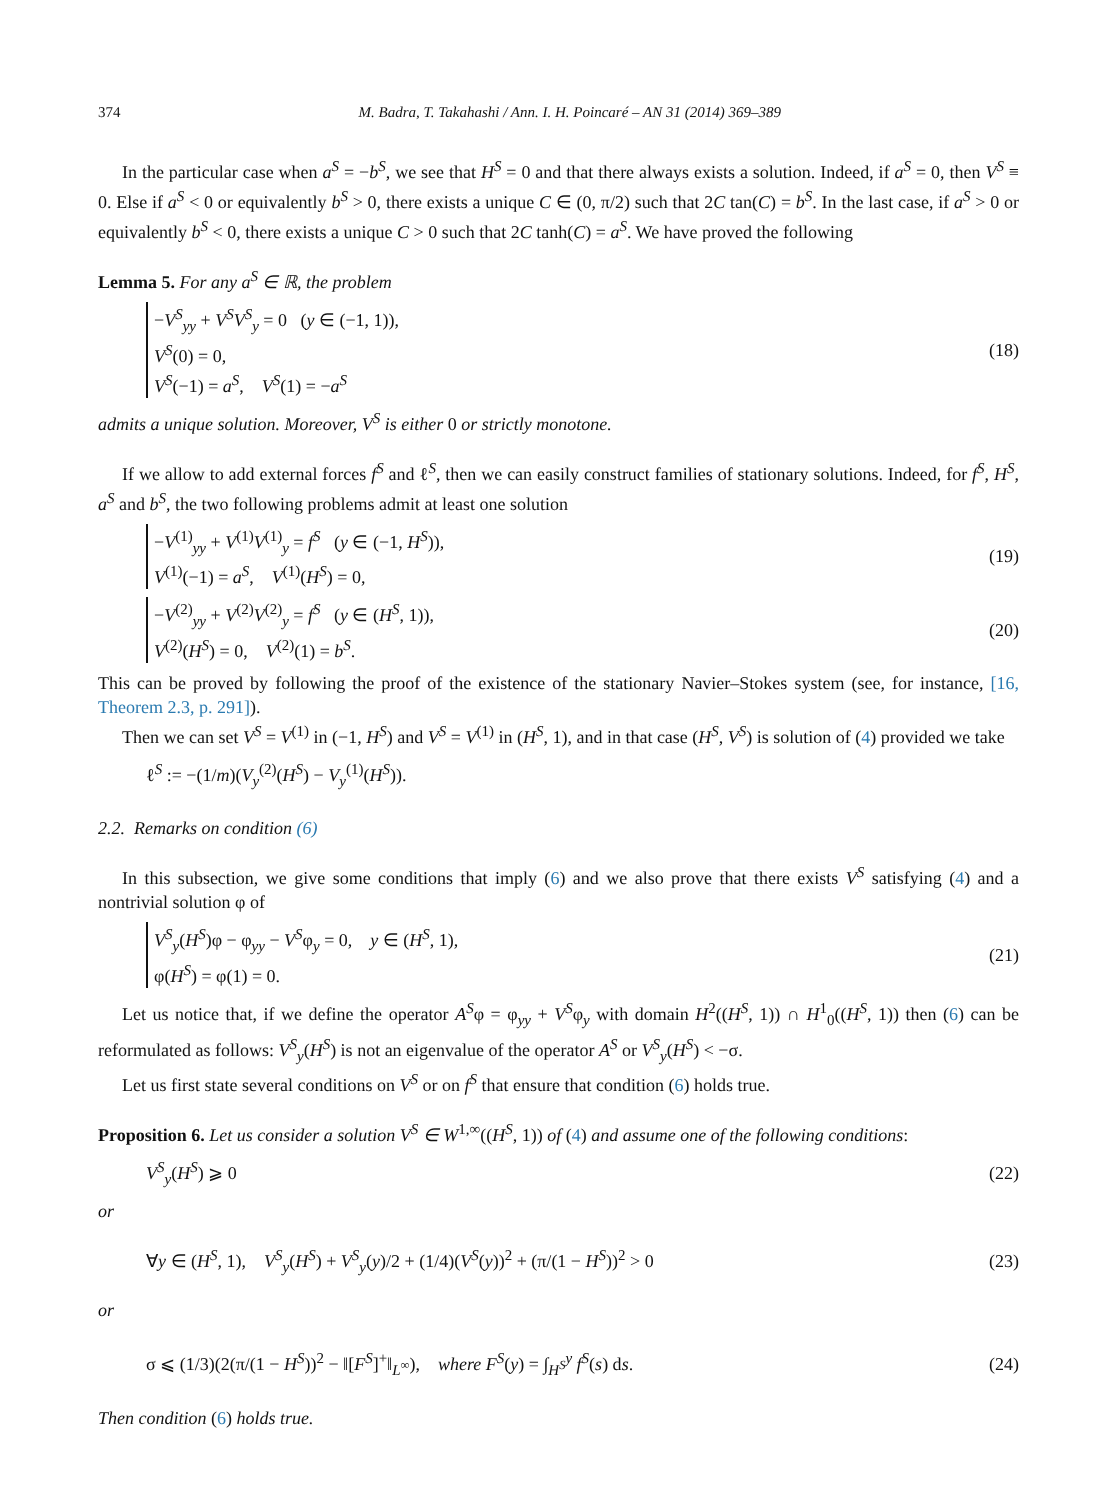374 M. Badra, T. Takahashi / Ann. I. H. Poincaré – AN 31 (2014) 369–389
In the particular case when a<sup>S</sup> = −b<sup>S</sup>, we see that H<sup>S</sup> = 0 and that there always exists a solution. Indeed, if a<sup>S</sup> = 0, then V<sup>S</sup> ≡ 0. Else if a<sup>S</sup> < 0 or equivalently b<sup>S</sup> > 0, there exists a unique C ∈ (0, π/2) such that 2C tan(C) = b<sup>S</sup>. In the last case, if a<sup>S</sup> > 0 or equivalently b<sup>S</sup> < 0, there exists a unique C > 0 such that 2C tanh(C) = a<sup>S</sup>. We have proved the following
Lemma 5. For any a<sup>S</sup> ∈ ℝ, the problem
−V<sup>S</sup><sub>yy</sub> + V<sup>S</sup>V<sup>S</sup><sub>y</sub> = 0 (y ∈ (−1, 1)),
V<sup>S</sup>(0) = 0,
V<sup>S</sup>(−1) = a<sup>S</sup>, V<sup>S</sup>(1) = −a<sup>S</sup>
(18)
admits a unique solution. Moreover, V<sup>S</sup> is either 0 or strictly monotone.
If we allow to add external forces f<sup>S</sup> and ℓ<sup>S</sup>, then we can easily construct families of stationary solutions. Indeed, for f<sup>S</sup>, H<sup>S</sup>, a<sup>S</sup> and b<sup>S</sup>, the two following problems admit at least one solution
−V<sup>(1)</sup><sub>yy</sub> + V<sup>(1)</sup>V<sup>(1)</sup><sub>y</sub> = f<sup>S</sup> (y ∈ (−1, H<sup>S</sup>)),
V<sup>(1)</sup>(−1) = a<sup>S</sup>, V<sup>(1)</sup>(H<sup>S</sup>) = 0,
(19)
−V<sup>(2)</sup><sub>yy</sub> + V<sup>(2)</sup>V<sup>(2)</sup><sub>y</sub> = f<sup>S</sup> (y ∈ (H<sup>S</sup>, 1)),
V<sup>(2)</sup>(H<sup>S</sup>) = 0, V<sup>(2)</sup>(1) = b<sup>S</sup>.
(20)
This can be proved by following the proof of the existence of the stationary Navier–Stokes system (see, for instance, [16, Theorem 2.3, p. 291]).
Then we can set V<sup>S</sup> = V<sup>(1)</sup> in (−1, H<sup>S</sup>) and V<sup>S</sup> = V<sup>(1)</sup> in (H<sup>S</sup>, 1), and in that case (H<sup>S</sup>, V<sup>S</sup>) is solution of (4) provided we take
ℓ<sup>S</sup> := −(1/m)(V<sub>y</sub><sup>(2)</sup>(H<sup>S</sup>) − V<sub>y</sub><sup>(1)</sup>(H<sup>S</sup>)).
2.2. Remarks on condition (6)
In this subsection, we give some conditions that imply (6) and we also prove that there exists V<sup>S</sup> satisfying (4) and a nontrivial solution φ of
V<sup>S</sup><sub>y</sub>(H<sup>S</sup>)φ − φ<sub>yy</sub> − V<sup>S</sup>φ<sub>y</sub> = 0, y ∈ (H<sup>S</sup>, 1),
φ(H<sup>S</sup>) = φ(1) = 0.
(21)
Let us notice that, if we define the operator A<sup>S</sup>φ = φ<sub>yy</sub> + V<sup>S</sup>φ<sub>y</sub> with domain H<sup>2</sup>((H<sup>S</sup>, 1)) ∩ H<sup>1</sup><sub>0</sub>((H<sup>S</sup>, 1)) then (6) can be reformulated as follows: V<sup>S</sup><sub>y</sub>(H<sup>S</sup>) is not an eigenvalue of the operator A<sup>S</sup> or V<sup>S</sup><sub>y</sub>(H<sup>S</sup>) < −σ.
Let us first state several conditions on V<sup>S</sup> or on f<sup>S</sup> that ensure that condition (6) holds true.
Proposition 6. Let us consider a solution V<sup>S</sup> ∈ W<sup>1,∞</sup>((H<sup>S</sup>, 1)) of (4) and assume one of the following conditions:
V<sup>S</sup><sub>y</sub>(H<sup>S</sup>) ⩾ 0 (22)
or
∀y ∈ (H<sup>S</sup>, 1), V<sup>S</sup><sub>y</sub>(H<sup>S</sup>) + V<sup>S</sup><sub>y</sub>(y)/2 + (1/4)(V<sup>S</sup>(y))<sup>2</sup> + (π/(1 − H<sup>S</sup>))<sup>2</sup> > 0
(23)
or
σ ⩽ (1/3)(2(π/(1 − H<sup>S</sup>))<sup>2</sup> − ‖[F<sup>S</sup>]<sup>+</sup>‖<sub>L<sup>∞</sup></sub>), where F<sup>S</sup>(y) = ∫<sub>H<sup>S</sup></sub><sup>y</sup> f<sup>S</sup>(s) ds.
(24)
Then condition (6) holds true.